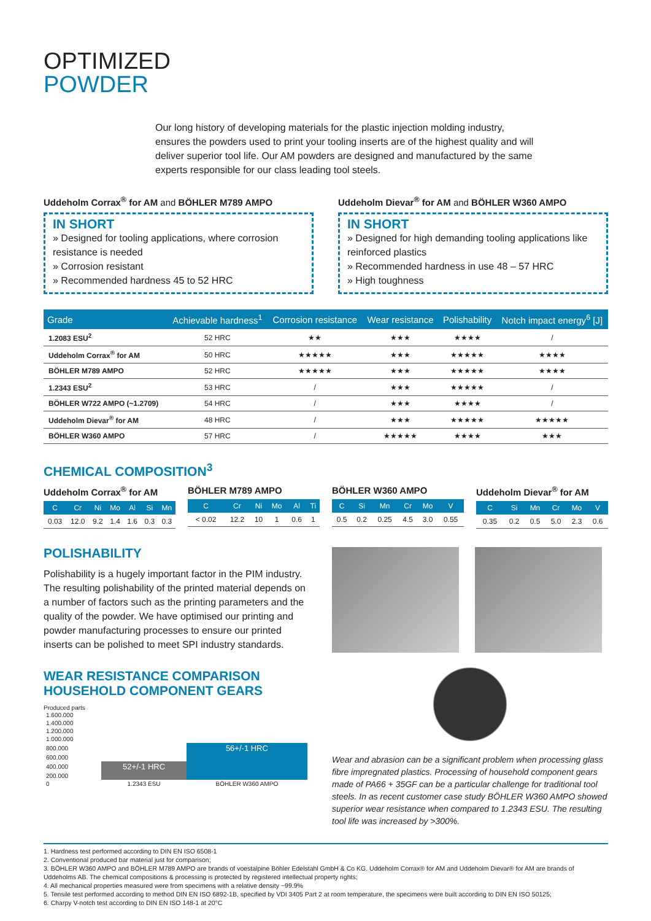OPTIMIZED
POWDER
Our long history of developing materials for the plastic injection molding industry, ensures the powders used to print your tooling inserts are of the highest quality and will deliver superior tool life. Our AM powders are designed and manufactured by the same experts responsible for our class leading tool steels.
Uddeholm Corrax<sup>®</sup> for AM and BÖHLER M789 AMPO
IN SHORT
» Designed for tooling applications, where corrosion resistance is needed
» Corrosion resistant
» Recommended hardness 45 to 52 HRC
Uddeholm Dievar<sup>®</sup> for AM and BÖHLER W360 AMPO
IN SHORT
» Designed for high demanding tooling applications like reinforced plastics
» Recommended hardness in use 48 – 57 HRC
» High toughness
| Grade | Achievable hardness<sup>1</sup> | Corrosion resistance | Wear resistance | Polishability | Notch impact energy<sup>6</sup> [J] |
| --- | --- | --- | --- | --- | --- |
| 1.2083 ESU<sup>2</sup> | 52 HRC | ★★ | ★★★ | ★★★★ | / |
| Uddeholm Corrax<sup>®</sup> for AM | 50 HRC | ★★★★★ | ★★★ | ★★★★★ | ★★★★ |
| BÖHLER M789 AMPO | 52 HRC | ★★★★★ | ★★★ | ★★★★★ | ★★★★ |
| 1.2343 ESU<sup>2</sup> | 53 HRC | / | ★★★ | ★★★★★ | / |
| BÖHLER W722 AMPO (~1.2709) | 54 HRC | / | ★★★ | ★★★★ | / |
| Uddeholm Dievar<sup>®</sup> for AM | 48 HRC | / | ★★★ | ★★★★★ | ★★★★★ |
| BÖHLER W360 AMPO | 57 HRC | / | ★★★★★ | ★★★★ | ★★★ |
CHEMICAL COMPOSITION<sup>3</sup>
Uddeholm Corrax<sup>®</sup> for AM
| C | Cr | Ni | Mo | Al | Si | Mn |
| --- | --- | --- | --- | --- | --- | --- |
| 0.03 | 12.0 | 9.2 | 1.4 | 1.6 | 0.3 | 0.3 |
BÖHLER M789 AMPO
| C | Cr | Ni | Mo | Al | Ti |
| --- | --- | --- | --- | --- | --- |
| < 0.02 | 12.2 | 10 | 1 | 0.6 | 1 |
BÖHLER W360 AMPO
| C | Si | Mn | Cr | Mo | V |
| --- | --- | --- | --- | --- | --- |
| 0.5 | 0.2 | 0.25 | 4.5 | 3.0 | 0.55 |
Uddeholm Dievar<sup>®</sup> for AM
| C | Si | Mn | Cr | Mo | V |
| --- | --- | --- | --- | --- | --- |
| 0.35 | 0.2 | 0.5 | 5.0 | 2.3 | 0.6 |
POLISHABILITY
Polishability is a hugely important factor in the PIM industry. The resulting polishability of the printed material depends on a number of factors such as the printing parameters and the quality of the powder. We have optimised our printing and powder manufacturing processes to ensure our printed inserts can be polished to meet SPI industry standards.
WEAR RESISTANCE COMPARISON
HOUSEHOLD COMPONENT GEARS
Produced parts
| 1.600.000 | | |
| 1.400.000 | | |
| 1.200.000 | | |
| 1.000.000 | | |
| 800.000 | | 56+/-1 HRC |
| 600.000 | | |
| 400.000 | 52+/-1 HRC | |
| 200.000 | | |
| 0 | 1.2343 ESU | BÖHLER W360 AMPO |
Wear and abrasion can be a significant problem when processing glass fibre impregnated plastics. Processing of household component gears made of PA66 + 35GF can be a particular challenge for traditional tool steels. In as recent customer case study BÖHLER W360 AMPO showed superior wear resistance when compared to 1.2343 ESU. The resulting tool life was increased by >300%.
1. Hardness test performed according to DIN EN ISO 6508-1
2. Conventional produced bar material just for comparison;
3. BÖHLER W360 AMPO and BÖHLER M789 AMPO are brands of voestalpine Böhler Edelstahl GmbH & Co KG. Uddeholm Corrax® for AM and Uddeholm Dievar® for AM are brands of Uddeholms AB. The chemical compositions & processing is protected by registered intellectual property rights;
4. All mechanical properties measured were from specimens with a relative density ~99.9%
5. Tensile test performed according to method DIN EN ISO 6892-1B, specified by VDI 3405 Part 2 at room temperature, the specimens were built according to DIN EN ISO 50125;
6. Charpy V-notch test according to DIN EN ISO 148-1 at 20°C